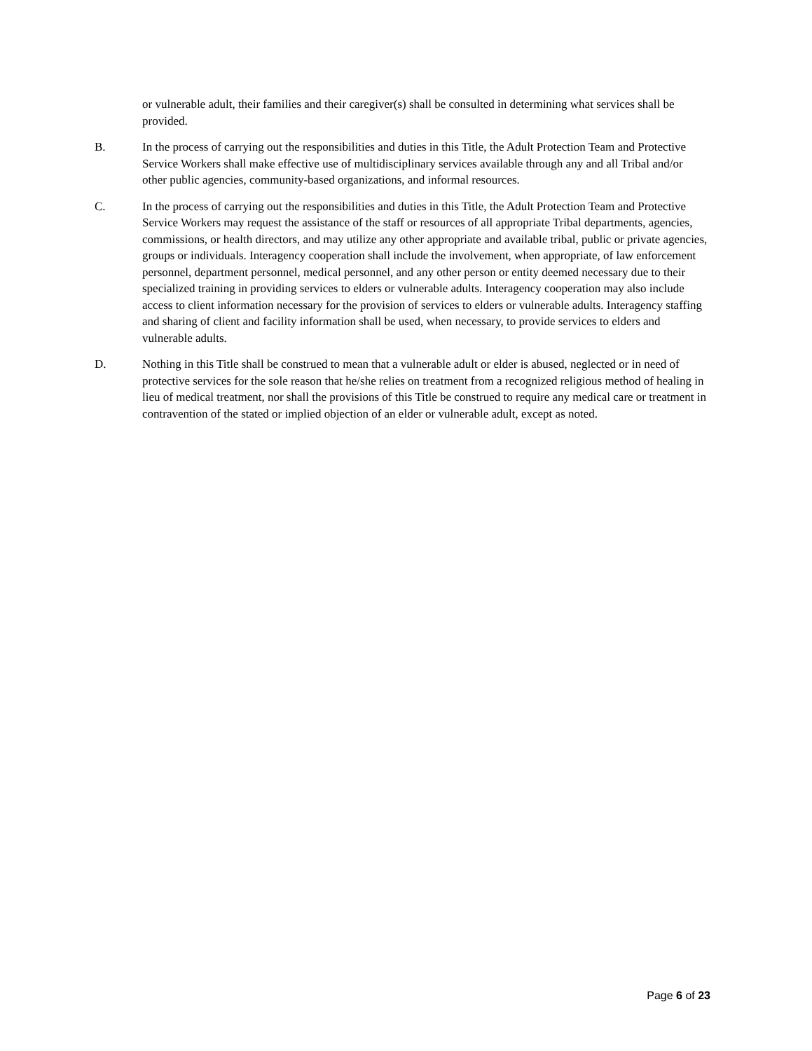or vulnerable adult, their families and their caregiver(s) shall be consulted in determining what services shall be provided.
B. In the process of carrying out the responsibilities and duties in this Title, the Adult Protection Team and Protective Service Workers shall make effective use of multidisciplinary services available through any and all Tribal and/or other public agencies, community-based organizations, and informal resources.
C. In the process of carrying out the responsibilities and duties in this Title, the Adult Protection Team and Protective Service Workers may request the assistance of the staff or resources of all appropriate Tribal departments, agencies, commissions, or health directors, and may utilize any other appropriate and available tribal, public or private agencies, groups or individuals. Interagency cooperation shall include the involvement, when appropriate, of law enforcement personnel, department personnel, medical personnel, and any other person or entity deemed necessary due to their specialized training in providing services to elders or vulnerable adults. Interagency cooperation may also include access to client information necessary for the provision of services to elders or vulnerable adults. Interagency staffing and sharing of client and facility information shall be used, when necessary, to provide services to elders and vulnerable adults.
D. Nothing in this Title shall be construed to mean that a vulnerable adult or elder is abused, neglected or in need of protective services for the sole reason that he/she relies on treatment from a recognized religious method of healing in lieu of medical treatment, nor shall the provisions of this Title be construed to require any medical care or treatment in contravention of the stated or implied objection of an elder or vulnerable adult, except as noted.
Page 6 of 23